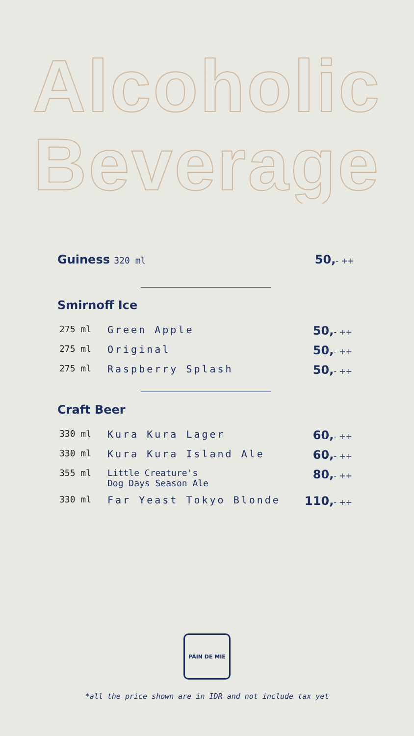Alcoholic
Beverage
Guiness 320 ml
50,- ++
Smirnoff Ice
| 275 ml | Green Apple | 50, - ++ |
| 275 ml | Original | 50, - ++ |
| 275 ml | Raspberry Splash | 50, - ++ |
Craft Beer
| 330 ml | Kura Kura Lager | 60, - ++ |
| 330 ml | Kura Kura Island Ale | 60, - ++ |
| 355 ml | Little Creature's Dog Days Season Ale | 80, - ++ |
| 330 ml | Far Yeast Tokyo Blonde | 110, - ++ |
PAIN DE MIE
*all the price shown are in IDR and not include tax yet